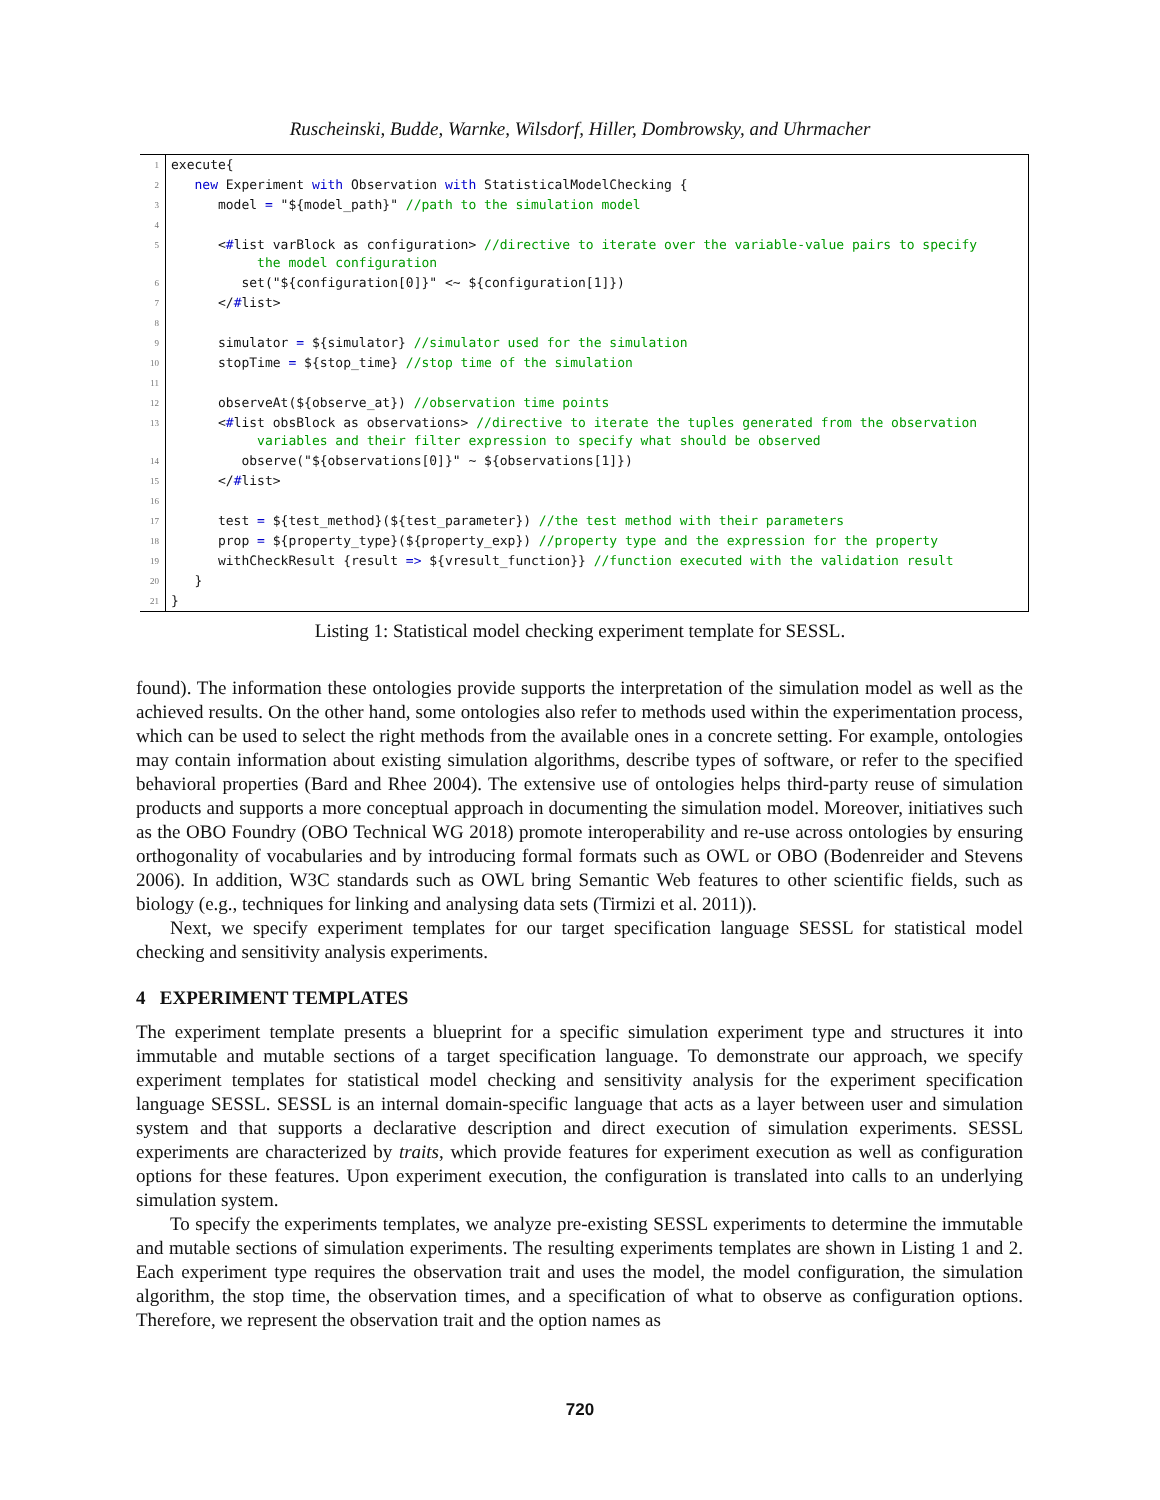Ruscheinski, Budde, Warnke, Wilsdorf, Hiller, Dombrowsky, and Uhrmacher
| 1 | execute{ |
| 2 | new Experiment with Observation with StatisticalModelChecking { |
| 3 | model = "${model_path}" //path to the simulation model |
| 4 | |
| 5 | < # list varBlock as configuration> //directive to iterate over the variable-value pairs to specify the model configuration |
| 6 | set("${configuration[0]}" <~ ${configuration[1]}) |
| 7 | </ # list> |
| 8 | |
| 9 | simulator = ${simulator} //simulator used for the simulation |
| 10 | stopTime = ${stop_time} //stop time of the simulation |
| 11 | |
| 12 | observeAt(${observe_at}) //observation time points |
| 13 | < # list obsBlock as observations> //directive to iterate the tuples generated from the observation variables and their filter expression to specify what should be observed |
| 14 | observe("${observations[0]}" ~ ${observations[1]}) |
| 15 | </ # list> |
| 16 | |
| 17 | test = ${test_method}(${test_parameter}) //the test method with their parameters |
| 18 | prop = ${property_type}(${property_exp}) //property type and the expression for the property |
| 19 | withCheckResult {result => ${vresult_function}} //function executed with the validation result |
| 20 | } |
| 21 | } |
Listing 1: Statistical model checking experiment template for SESSL.
found). The information these ontologies provide supports the interpretation of the simulation model as well as the achieved results. On the other hand, some ontologies also refer to methods used within the experimentation process, which can be used to select the right methods from the available ones in a concrete setting. For example, ontologies may contain information about existing simulation algorithms, describe types of software, or refer to the specified behavioral properties (Bard and Rhee 2004). The extensive use of ontologies helps third-party reuse of simulation products and supports a more conceptual approach in documenting the simulation model. Moreover, initiatives such as the OBO Foundry (OBO Technical WG 2018) promote interoperability and re-use across ontologies by ensuring orthogonality of vocabularies and by introducing formal formats such as OWL or OBO (Bodenreider and Stevens 2006). In addition, W3C standards such as OWL bring Semantic Web features to other scientific fields, such as biology (e.g., techniques for linking and analysing data sets (Tirmizi et al. 2011)).
Next, we specify experiment templates for our target specification language SESSL for statistical model checking and sensitivity analysis experiments.
4 EXPERIMENT TEMPLATES
The experiment template presents a blueprint for a specific simulation experiment type and structures it into immutable and mutable sections of a target specification language. To demonstrate our approach, we specify experiment templates for statistical model checking and sensitivity analysis for the experiment specification language SESSL. SESSL is an internal domain-specific language that acts as a layer between user and simulation system and that supports a declarative description and direct execution of simulation experiments. SESSL experiments are characterized by traits, which provide features for experiment execution as well as configuration options for these features. Upon experiment execution, the configuration is translated into calls to an underlying simulation system.
To specify the experiments templates, we analyze pre-existing SESSL experiments to determine the immutable and mutable sections of simulation experiments. The resulting experiments templates are shown in Listing 1 and 2. Each experiment type requires the observation trait and uses the model, the model configuration, the simulation algorithm, the stop time, the observation times, and a specification of what to observe as configuration options. Therefore, we represent the observation trait and the option names as
720